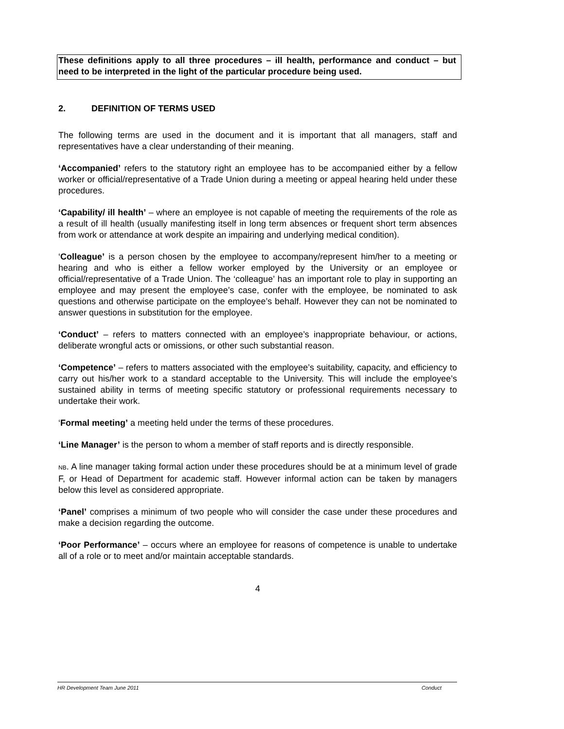These definitions apply to all three procedures – ill health, performance and conduct – but need to be interpreted in the light of the particular procedure being used.
2. DEFINITION OF TERMS USED
The following terms are used in the document and it is important that all managers, staff and representatives have a clear understanding of their meaning.
‘Accompanied’ refers to the statutory right an employee has to be accompanied either by a fellow worker or official/representative of a Trade Union during a meeting or appeal hearing held under these procedures.
‘Capability/ ill health’ – where an employee is not capable of meeting the requirements of the role as a result of ill health (usually manifesting itself in long term absences or frequent short term absences from work or attendance at work despite an impairing and underlying medical condition).
‘Colleague’ is a person chosen by the employee to accompany/represent him/her to a meeting or hearing and who is either a fellow worker employed by the University or an employee or official/representative of a Trade Union. The ‘colleague’ has an important role to play in supporting an employee and may present the employee’s case, confer with the employee, be nominated to ask questions and otherwise participate on the employee’s behalf. However they can not be nominated to answer questions in substitution for the employee.
‘Conduct’ – refers to matters connected with an employee’s inappropriate behaviour, or actions, deliberate wrongful acts or omissions, or other such substantial reason.
‘Competence’ – refers to matters associated with the employee’s suitability, capacity, and efficiency to carry out his/her work to a standard acceptable to the University. This will include the employee’s sustained ability in terms of meeting specific statutory or professional requirements necessary to undertake their work.
‘Formal meeting’ a meeting held under the terms of these procedures.
‘Line Manager’ is the person to whom a member of staff reports and is directly responsible.
NB. A line manager taking formal action under these procedures should be at a minimum level of grade F, or Head of Department for academic staff. However informal action can be taken by managers below this level as considered appropriate.
‘Panel’ comprises a minimum of two people who will consider the case under these procedures and make a decision regarding the outcome.
‘Poor Performance’ – occurs where an employee for reasons of competence is unable to undertake all of a role or to meet and/or maintain acceptable standards.
4
HR Development Team June 2011 Conduct